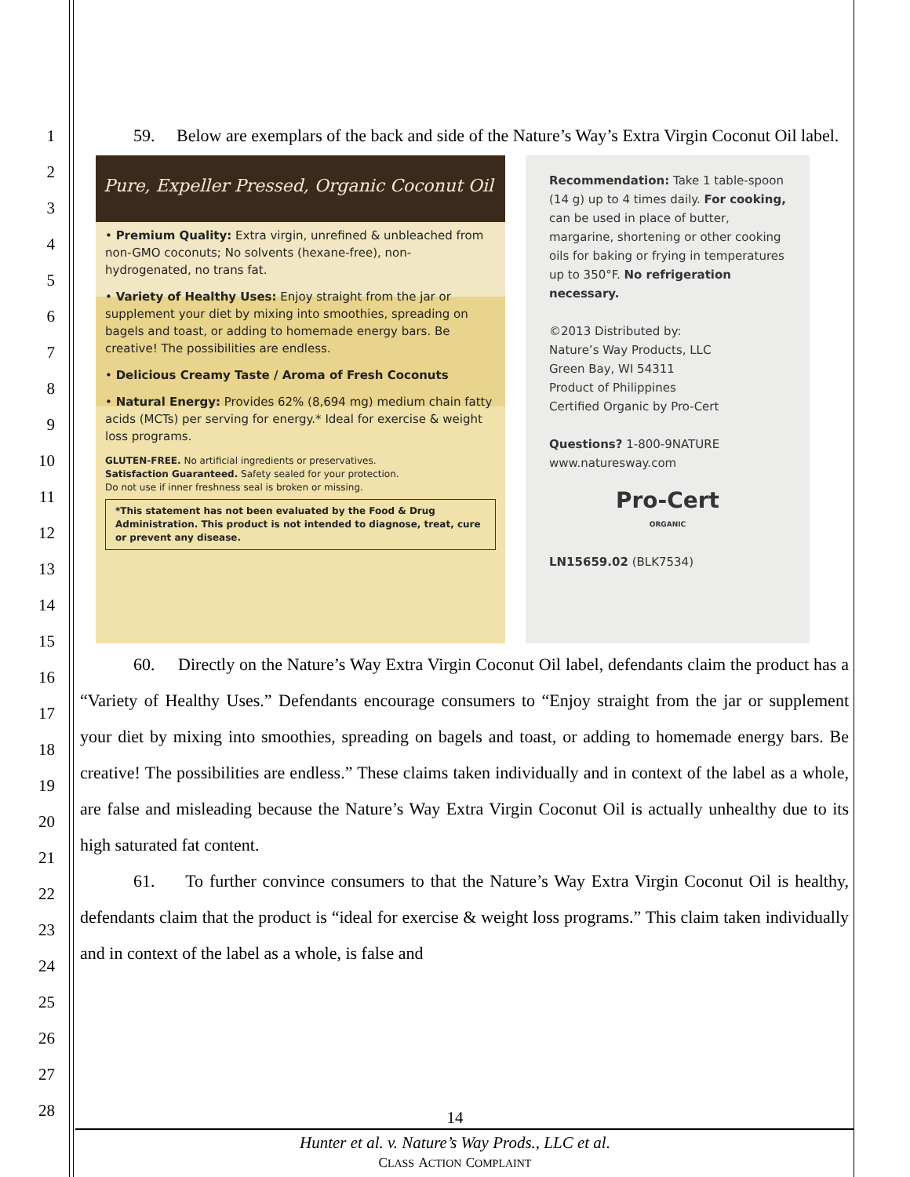1
2
3
4
5
6
7
8
9
10
11
12
13
14
15
16
17
18
19
20
21
22
23
24
25
26
27
28
59. Below are exemplars of the back and side of the Nature’s Way’s Extra Virgin Coconut Oil label.
Pure, Expeller Pressed, Organic Coconut Oil
• Premium Quality: Extra virgin, unrefined & unbleached from non-GMO coconuts; No solvents (hexane-free), non-hydrogenated, no trans fat.
• Variety of Healthy Uses: Enjoy straight from the jar or supplement your diet by mixing into smoothies, spreading on bagels and toast, or adding to homemade energy bars. Be creative! The possibilities are endless.
• Delicious Creamy Taste / Aroma of Fresh Coconuts
• Natural Energy: Provides 62% (8,694 mg) medium chain fatty acids (MCTs) per serving for energy.* Ideal for exercise & weight loss programs.
GLUTEN-FREE. No artificial ingredients or preservatives.
Satisfaction Guaranteed. Safety sealed for your protection.
Do not use if inner freshness seal is broken or missing.
*This statement has not been evaluated by the Food & Drug Administration. This product is not intended to diagnose, treat, cure or prevent any disease.
Recommendation: Take 1 table-spoon (14 g) up to 4 times daily. For cooking, can be used in place of butter, margarine, shortening or other cooking oils for baking or frying in temperatures up to 350°F. No refrigeration necessary.
©2013 Distributed by:
Nature’s Way Products, LLC
Green Bay, WI 54311
Product of Philippines
Certified Organic by Pro-Cert
Questions? 1-800-9NATURE
www.naturesway.com
Pro-Cert
ORGANIC
LN15659.02 (BLK7534)
60. Directly on the Nature’s Way Extra Virgin Coconut Oil label, defendants claim the product has a “Variety of Healthy Uses.” Defendants encourage consumers to “Enjoy straight from the jar or supplement your diet by mixing into smoothies, spreading on bagels and toast, or adding to homemade energy bars. Be creative! The possibilities are endless.” These claims taken individually and in context of the label as a whole, are false and misleading because the Nature’s Way Extra Virgin Coconut Oil is actually unhealthy due to its high saturated fat content.
61. To further convince consumers to that the Nature’s Way Extra Virgin Coconut Oil is healthy, defendants claim that the product is “ideal for exercise & weight loss programs.” This claim taken individually and in context of the label as a whole, is false and
14
Hunter et al. v. Nature’s Way Prods., LLC et al.
CLASS ACTION COMPLAINT